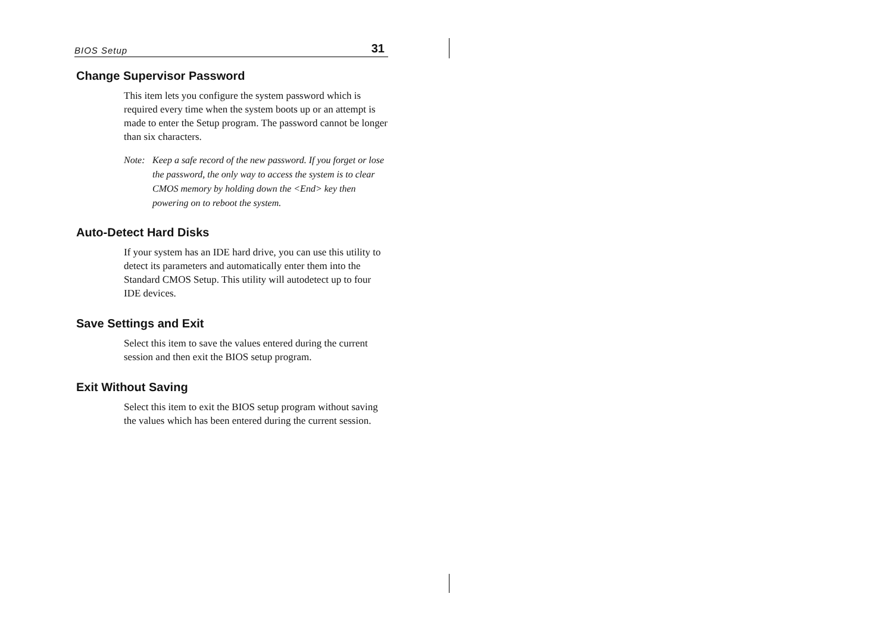BIOS Setup 31
Change Supervisor Password
This item lets you configure the system password which is required every time when the system boots up or an attempt is made to enter the Setup program. The password cannot be longer than six characters.
Note: Keep a safe record of the new password. If you forget or lose the password, the only way to access the system is to clear CMOS memory by holding down the <End> key then powering on to reboot the system.
Auto-Detect Hard Disks
If your system has an IDE hard drive, you can use this utility to detect its parameters and automatically enter them into the Standard CMOS Setup. This utility will autodetect up to four IDE devices.
Save Settings and Exit
Select this item to save the values entered during the current session and then exit the BIOS setup program.
Exit Without Saving
Select this item to exit the BIOS setup program without saving the values which has been entered during the current session.